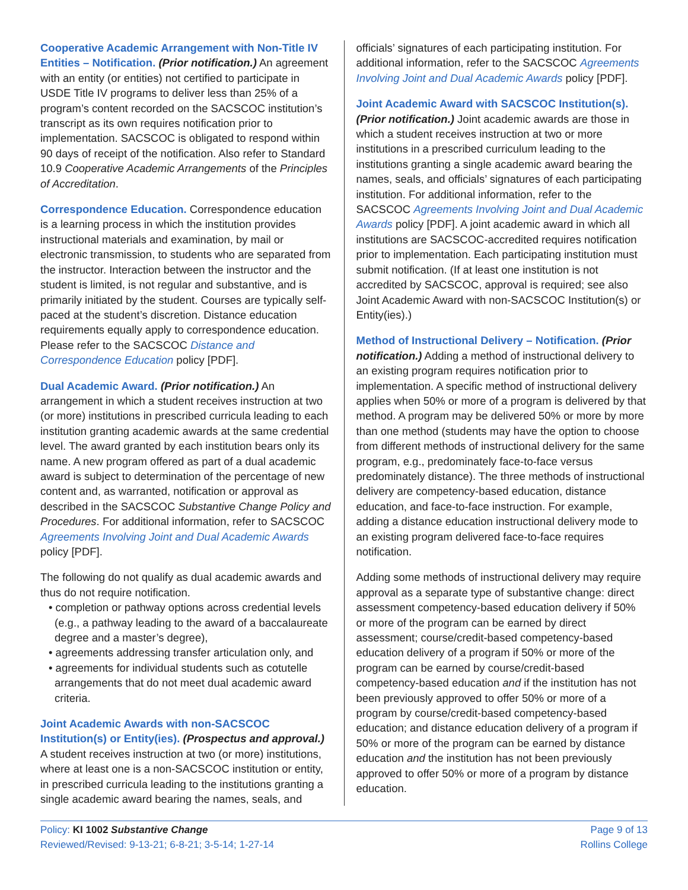Cooperative Academic Arrangement with Non-Title IV Entities – Notification. (Prior notification.) An agreement with an entity (or entities) not certified to participate in USDE Title IV programs to deliver less than 25% of a program’s content recorded on the SACSCOC institution’s transcript as its own requires notification prior to implementation. SACSCOC is obligated to respond within 90 days of receipt of the notification. Also refer to Standard 10.9 Cooperative Academic Arrangements of the Principles of Accreditation.
Correspondence Education. Correspondence education is a learning process in which the institution provides instructional materials and examination, by mail or electronic transmission, to students who are separated from the instructor. Interaction between the instructor and the student is limited, is not regular and substantive, and is primarily initiated by the student. Courses are typically self-paced at the student’s discretion. Distance education requirements equally apply to correspondence education. Please refer to the SACSCOC Distance and Correspondence Education policy [PDF].
Dual Academic Award. (Prior notification.) An arrangement in which a student receives instruction at two (or more) institutions in prescribed curricula leading to each institution granting academic awards at the same credential level. The award granted by each institution bears only its name. A new program offered as part of a dual academic award is subject to determination of the percentage of new content and, as warranted, notification or approval as described in the SACSCOC Substantive Change Policy and Procedures. For additional information, refer to SACSCOC Agreements Involving Joint and Dual Academic Awards policy [PDF].
The following do not qualify as dual academic awards and thus do not require notification.
• completion or pathway options across credential levels (e.g., a pathway leading to the award of a baccalaureate degree and a master’s degree),
• agreements addressing transfer articulation only, and
• agreements for individual students such as cotutelle arrangements that do not meet dual academic award criteria.
Joint Academic Awards with non-SACSCOC Institution(s) or Entity(ies). (Prospectus and approval.) A student receives instruction at two (or more) institutions, where at least one is a non-SACSCOC institution or entity, in prescribed curricula leading to the institutions granting a single academic award bearing the names, seals, and
officials’ signatures of each participating institution. For additional information, refer to the SACSCOC Agreements Involving Joint and Dual Academic Awards policy [PDF].
Joint Academic Award with SACSCOC Institution(s). (Prior notification.) Joint academic awards are those in which a student receives instruction at two or more institutions in a prescribed curriculum leading to the institutions granting a single academic award bearing the names, seals, and officials’ signatures of each participating institution. For additional information, refer to the SACSCOC Agreements Involving Joint and Dual Academic Awards policy [PDF]. A joint academic award in which all institutions are SACSCOC-accredited requires notification prior to implementation. Each participating institution must submit notification. (If at least one institution is not accredited by SACSCOC, approval is required; see also Joint Academic Award with non-SACSCOC Institution(s) or Entity(ies).)
Method of Instructional Delivery – Notification. (Prior notification.) Adding a method of instructional delivery to an existing program requires notification prior to implementation. A specific method of instructional delivery applies when 50% or more of a program is delivered by that method. A program may be delivered 50% or more by more than one method (students may have the option to choose from different methods of instructional delivery for the same program, e.g., predominately face-to-face versus predominately distance). The three methods of instructional delivery are competency-based education, distance education, and face-to-face instruction. For example, adding a distance education instructional delivery mode to an existing program delivered face-to-face requires notification.
Adding some methods of instructional delivery may require approval as a separate type of substantive change: direct assessment competency-based education delivery if 50% or more of the program can be earned by direct assessment; course/credit-based competency-based education delivery of a program if 50% or more of the program can be earned by course/credit-based competency-based education and if the institution has not been previously approved to offer 50% or more of a program by course/credit-based competency-based education; and distance education delivery of a program if 50% or more of the program can be earned by distance education and the institution has not been previously approved to offer 50% or more of a program by distance education.
Policy: KI 1002 Substantive Change
Reviewed/Revised: 9-13-21; 6-8-21; 3-5-14; 1-27-14
Page 9 of 13
Rollins College